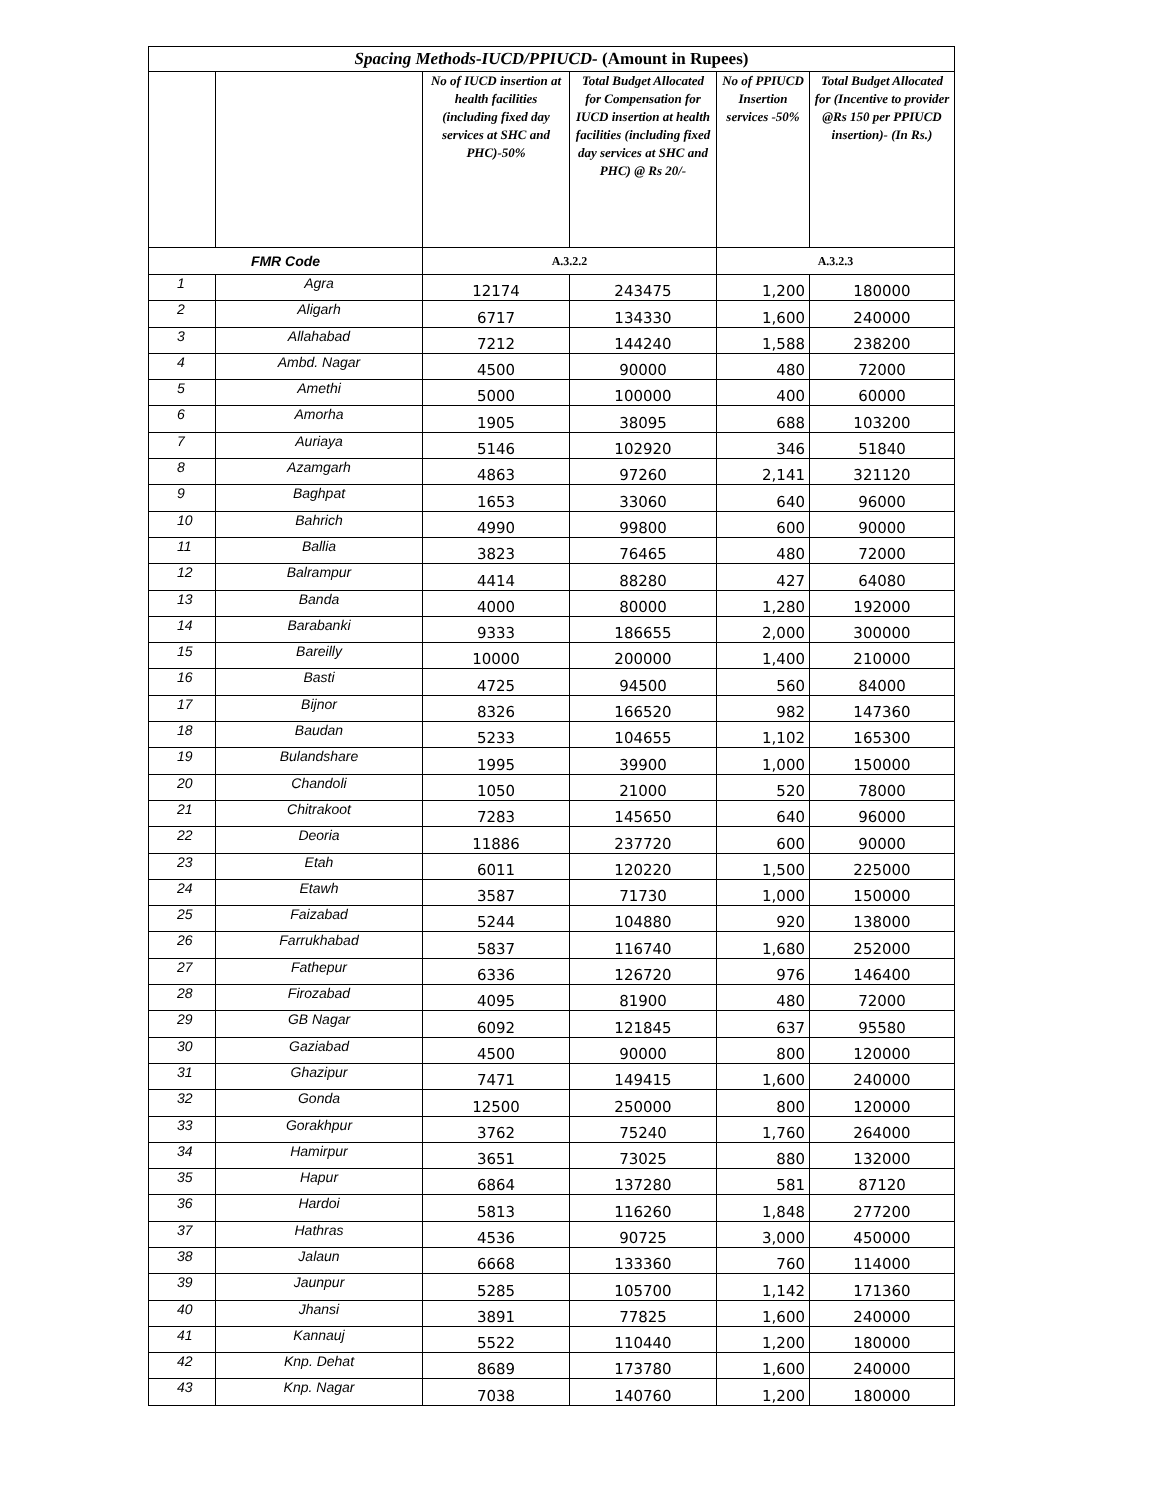| Spacing Methods-IUCD/PPIUCD- (Amount in Rupees) | | | | | |
| | | No of IUCD insertion at health facilities (including fixed day services at SHC and PHC)-50% | Total Budget Allocated for Compensation for IUCD insertion at health facilities (including fixed day services at SHC and PHC) @ Rs 20/- | No of PPIUCD Insertion services -50% | Total Budget Allocated for (Incentive to provider @Rs 150 per PPIUCD insertion)- (In Rs.) |
| FMR Code | | A.3.2.2 | | A.3.2.3 | |
| 1 | Agra | 12174 | 243475 | 1,200 | 180000 |
| 2 | Aligarh | 6717 | 134330 | 1,600 | 240000 |
| 3 | Allahabad | 7212 | 144240 | 1,588 | 238200 |
| 4 | Ambd. Nagar | 4500 | 90000 | 480 | 72000 |
| 5 | Amethi | 5000 | 100000 | 400 | 60000 |
| 6 | Amorha | 1905 | 38095 | 688 | 103200 |
| 7 | Auriaya | 5146 | 102920 | 346 | 51840 |
| 8 | Azamgarh | 4863 | 97260 | 2,141 | 321120 |
| 9 | Baghpat | 1653 | 33060 | 640 | 96000 |
| 10 | Bahrich | 4990 | 99800 | 600 | 90000 |
| 11 | Ballia | 3823 | 76465 | 480 | 72000 |
| 12 | Balrampur | 4414 | 88280 | 427 | 64080 |
| 13 | Banda | 4000 | 80000 | 1,280 | 192000 |
| 14 | Barabanki | 9333 | 186655 | 2,000 | 300000 |
| 15 | Bareilly | 10000 | 200000 | 1,400 | 210000 |
| 16 | Basti | 4725 | 94500 | 560 | 84000 |
| 17 | Bijnor | 8326 | 166520 | 982 | 147360 |
| 18 | Baudan | 5233 | 104655 | 1,102 | 165300 |
| 19 | Bulandshare | 1995 | 39900 | 1,000 | 150000 |
| 20 | Chandoli | 1050 | 21000 | 520 | 78000 |
| 21 | Chitrakoot | 7283 | 145650 | 640 | 96000 |
| 22 | Deoria | 11886 | 237720 | 600 | 90000 |
| 23 | Etah | 6011 | 120220 | 1,500 | 225000 |
| 24 | Etawh | 3587 | 71730 | 1,000 | 150000 |
| 25 | Faizabad | 5244 | 104880 | 920 | 138000 |
| 26 | Farrukhabad | 5837 | 116740 | 1,680 | 252000 |
| 27 | Fathepur | 6336 | 126720 | 976 | 146400 |
| 28 | Firozabad | 4095 | 81900 | 480 | 72000 |
| 29 | GB Nagar | 6092 | 121845 | 637 | 95580 |
| 30 | Gaziabad | 4500 | 90000 | 800 | 120000 |
| 31 | Ghazipur | 7471 | 149415 | 1,600 | 240000 |
| 32 | Gonda | 12500 | 250000 | 800 | 120000 |
| 33 | Gorakhpur | 3762 | 75240 | 1,760 | 264000 |
| 34 | Hamirpur | 3651 | 73025 | 880 | 132000 |
| 35 | Hapur | 6864 | 137280 | 581 | 87120 |
| 36 | Hardoi | 5813 | 116260 | 1,848 | 277200 |
| 37 | Hathras | 4536 | 90725 | 3,000 | 450000 |
| 38 | Jalaun | 6668 | 133360 | 760 | 114000 |
| 39 | Jaunpur | 5285 | 105700 | 1,142 | 171360 |
| 40 | Jhansi | 3891 | 77825 | 1,600 | 240000 |
| 41 | Kannauj | 5522 | 110440 | 1,200 | 180000 |
| 42 | Knp. Dehat | 8689 | 173780 | 1,600 | 240000 |
| 43 | Knp. Nagar | 7038 | 140760 | 1,200 | 180000 |